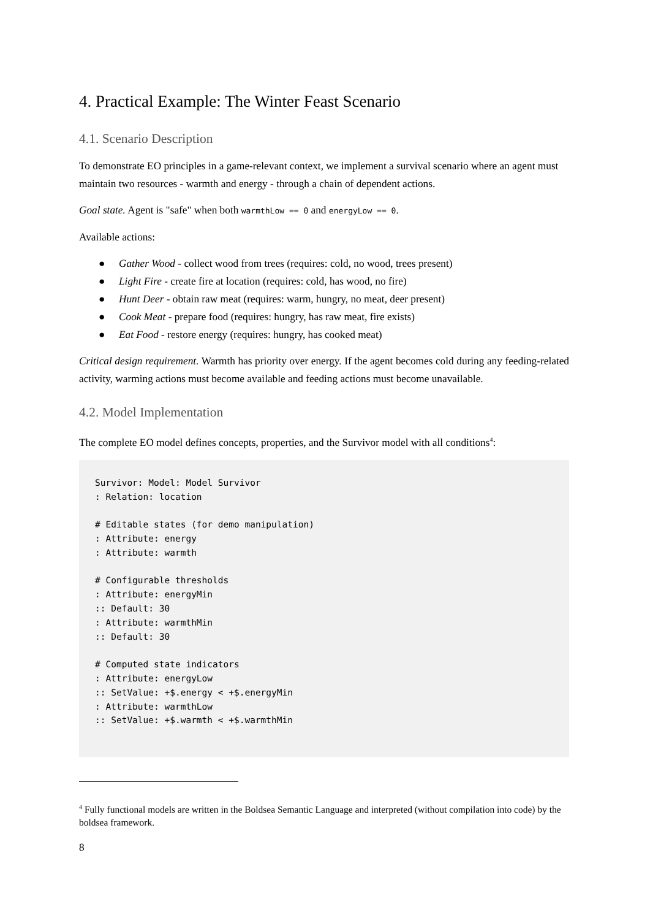4. Practical Example: The Winter Feast Scenario
4.1. Scenario Description
To demonstrate EO principles in a game-relevant context, we implement a survival scenario where an agent must maintain two resources - warmth and energy - through a chain of dependent actions.
Goal state. Agent is "safe" when both warmthLow == 0 and energyLow == 0.
Available actions:
● Gather Wood - collect wood from trees (requires: cold, no wood, trees present)
● Light Fire - create fire at location (requires: cold, has wood, no fire)
● Hunt Deer - obtain raw meat (requires: warm, hungry, no meat, deer present)
● Cook Meat - prepare food (requires: hungry, has raw meat, fire exists)
● Eat Food - restore energy (requires: hungry, has cooked meat)
Critical design requirement. Warmth has priority over energy. If the agent becomes cold during any feeding-related activity, warming actions must become available and feeding actions must become unavailable.
4.2. Model Implementation
The complete EO model defines concepts, properties, and the Survivor model with all conditions<sup>4</sup>:
Survivor: Model: Model Survivor
: Relation: location

# Editable states (for demo manipulation)
: Attribute: energy
: Attribute: warmth

# Configurable thresholds
: Attribute: energyMin
:: Default: 30
: Attribute: warmthMin
:: Default: 30

# Computed state indicators
: Attribute: energyLow
:: SetValue: +$.energy < +$.energyMin
: Attribute: warmthLow
:: SetValue: +$.warmth < +$.warmthMin
<sup>4</sup> Fully functional models are written in the Boldsea Semantic Language and interpreted (without compilation into code) by the boldsea framework.
8